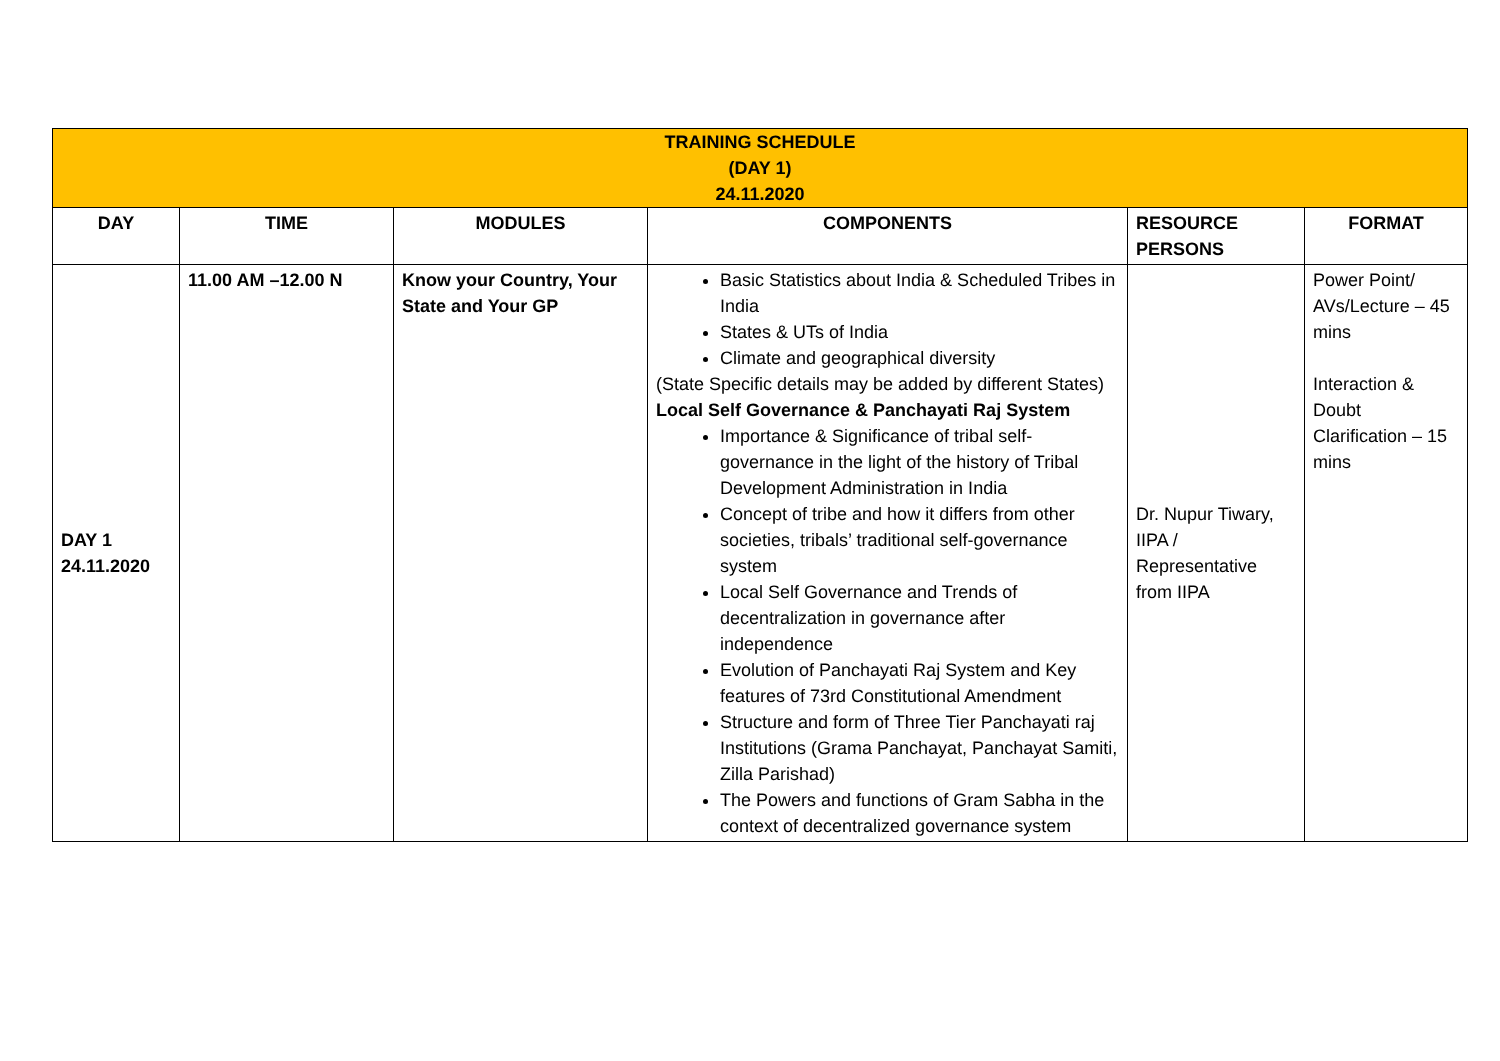| TRAINING SCHEDULE (DAY 1) 24.11.2020 | | | | | |
| DAY | TIME | MODULES | COMPONENTS | RESOURCE PERSONS | FORMAT |
| DAY 1 24.11.2020 | 11.00 AM –12.00 N | Know your Country, Your State and Your GP | Basic Statistics about India & Scheduled Tribes in India States & UTs of India Climate and geographical diversity (State Specific details may be added by different States) Local Self Governance & Panchayati Raj System Importance & Significance of tribal self-governance in the light of the history of Tribal Development Administration in India Concept of tribe and how it differs from other societies, tribals’ traditional self-governance system Local Self Governance and Trends of decentralization in governance after independence Evolution of Panchayati Raj System and Key features of 73rd Constitutional Amendment Structure and form of Three Tier Panchayati raj Institutions (Grama Panchayat, Panchayat Samiti, Zilla Parishad) The Powers and functions of Gram Sabha in the context of decentralized governance system | Dr. Nupur Tiwary, IIPA / Representative from IIPA | Power Point/ AVs/Lecture – 45 mins Interaction & Doubt Clarification – 15 mins |